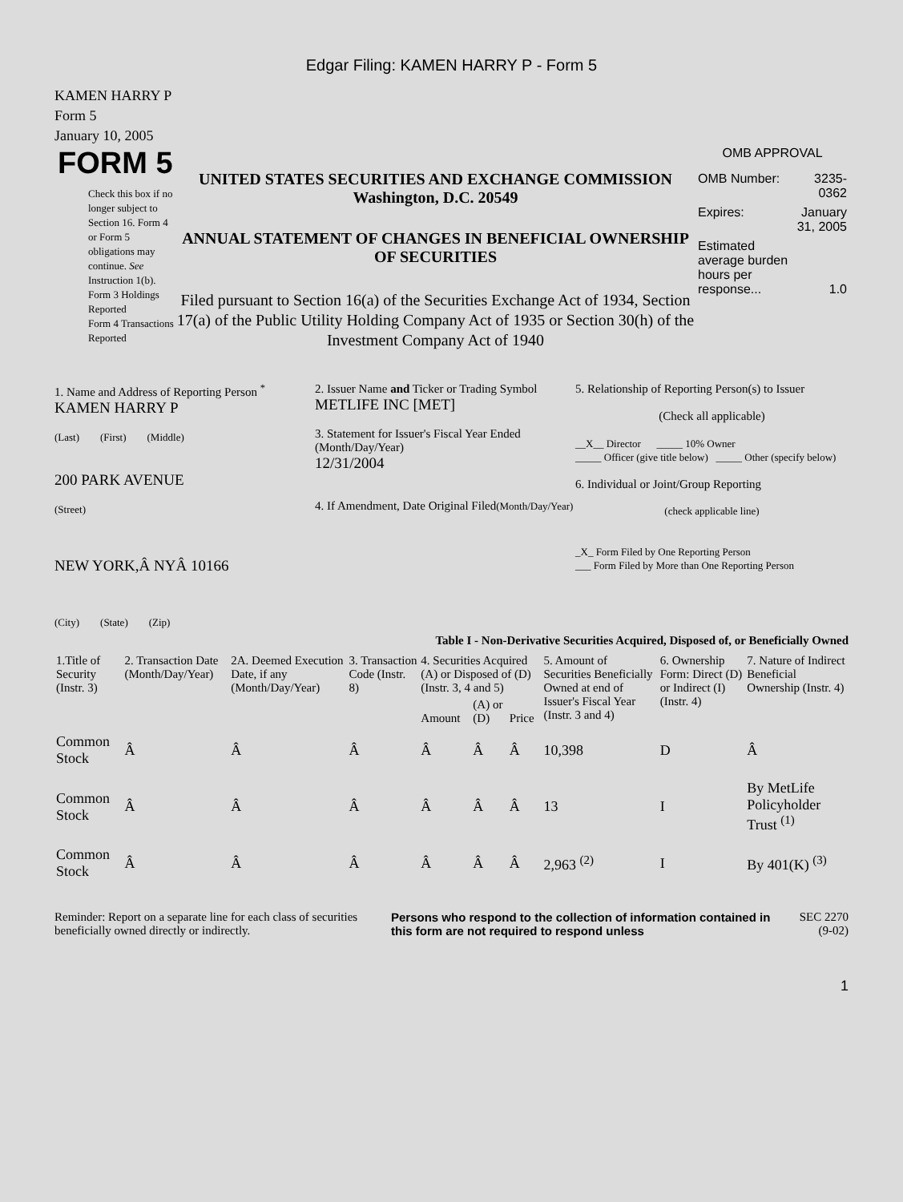Edgar Filing: KAMEN HARRY P - Form 5
KAMEN HARRY P
Form 5
January 10, 2005
FORM 5
Check this box if no longer subject to Section 16. Form 4 or Form 5 obligations may continue. See Instruction 1(b).
Form 3 Holdings Reported
Form 4 Transactions Reported
UNITED STATES SECURITIES AND EXCHANGE COMMISSION
Washington, D.C. 20549
ANNUAL STATEMENT OF CHANGES IN BENEFICIAL OWNERSHIP OF SECURITIES
Filed pursuant to Section 16(a) of the Securities Exchange Act of 1934, Section 17(a) of the Public Utility Holding Company Act of 1935 or Section 30(h) of the Investment Company Act of 1940
OMB APPROVAL
| OMB Number: | 3235-0362 |
| Expires: | January 31, 2005 |
| Estimated average burden hours per response... | 1.0 |
1. Name and Address of Reporting Person <sup>*</sup>
KAMEN HARRY P
(Last) (First) (Middle)
200 PARK AVENUE
(Street)
NEW YORK,Â NYÂ 10166
(City) (State) (Zip)
2. Issuer Name and Ticker or Trading Symbol
METLIFE INC [MET]
3. Statement for Issuer's Fiscal Year Ended (Month/Day/Year)
12/31/2004
4. If Amendment, Date Original Filed(Month/Day/Year)
5. Relationship of Reporting Person(s) to Issuer
(Check all applicable)
__X__ Director _____ 10% Owner
_____ Officer (give title below) _____ Other (specify below)
6. Individual or Joint/Group Reporting
(check applicable line)
_X_ Form Filed by One Reporting Person
___ Form Filed by More than One Reporting Person
Table I - Non-Derivative Securities Acquired, Disposed of, or Beneficially Owned
| 1.Title of Security (Instr. 3) | 2. Transaction Date (Month/Day/Year) | 2A. Deemed Execution Date, if any (Month/Day/Year) | 3. Transaction Code (Instr. 8) | 4. Securities Acquired (A) or Disposed of (D) (Instr. 3, 4 and 5) | | | 5. Amount of Securities Beneficially Owned at end of Issuer's Fiscal Year (Instr. 3 and 4) | 6. Ownership Form: Direct (D) or Indirect (I) (Instr. 4) | 7. Nature of Indirect Beneficial Ownership (Instr. 4) |
| --- | --- | --- | --- | --- | --- | --- | --- | --- | --- |
| | | | | Amount | (A) or (D) | Price | | | |
| Common Stock | Â | Â | Â | Â | Â | Â | 10,398 | D | Â |
| Common Stock | Â | Â | Â | Â | Â | Â | 13 | I | By MetLife Policyholder Trust <sup>(1)</sup> |
| Common Stock | Â | Â | Â | Â | Â | Â | 2,963 <sup>(2)</sup> | I | By 401(K) <sup>(3)</sup> |
Reminder: Report on a separate line for each class of securities beneficially owned directly or indirectly.
Persons who respond to the collection of information contained in this form are not required to respond unless
SEC 2270
(9-02)
1